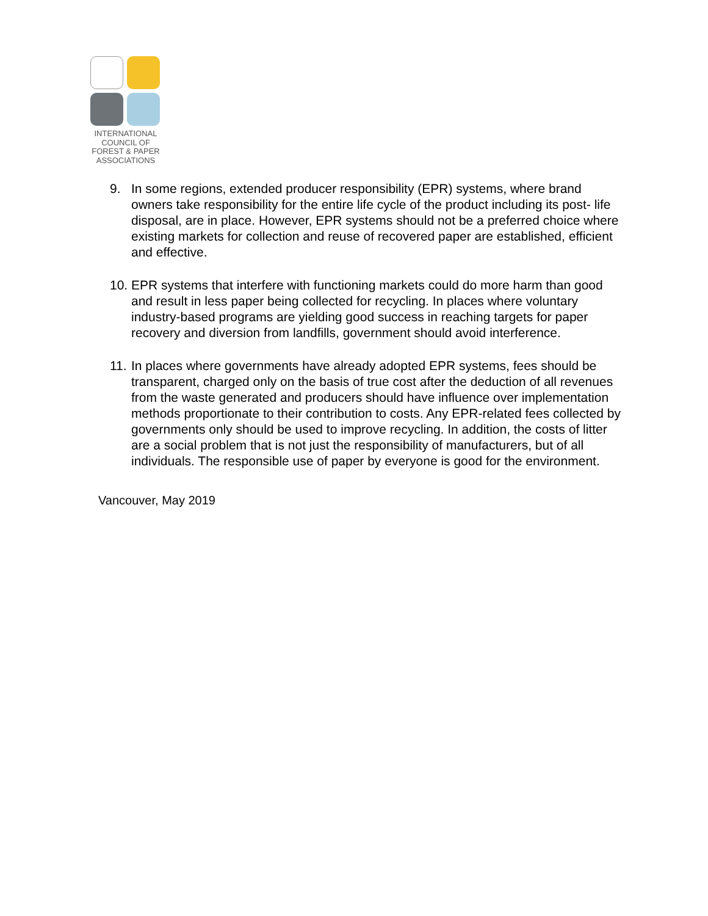INTERNATIONAL
COUNCIL OF
FOREST & PAPER
ASSOCIATIONS
9. In some regions, extended producer responsibility (EPR) systems, where brand owners take responsibility for the entire life cycle of the product including its post- life disposal, are in place. However, EPR systems should not be a preferred choice where existing markets for collection and reuse of recovered paper are established, efficient and effective.
10. EPR systems that interfere with functioning markets could do more harm than good and result in less paper being collected for recycling. In places where voluntary industry-based programs are yielding good success in reaching targets for paper recovery and diversion from landfills, government should avoid interference.
11. In places where governments have already adopted EPR systems, fees should be transparent, charged only on the basis of true cost after the deduction of all revenues from the waste generated and producers should have influence over implementation methods proportionate to their contribution to costs. Any EPR-related fees collected by governments only should be used to improve recycling. In addition, the costs of litter are a social problem that is not just the responsibility of manufacturers, but of all individuals. The responsible use of paper by everyone is good for the environment.
Vancouver, May 2019